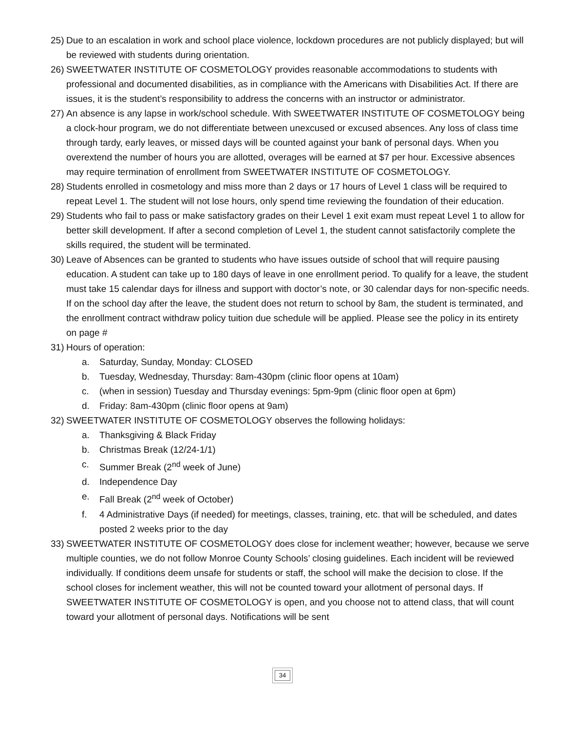25) Due to an escalation in work and school place violence, lockdown procedures are not publicly displayed; but will be reviewed with students during orientation.
26) SWEETWATER INSTITUTE OF COSMETOLOGY provides reasonable accommodations to students with professional and documented disabilities, as in compliance with the Americans with Disabilities Act. If there are issues, it is the student’s responsibility to address the concerns with an instructor or administrator.
27) An absence is any lapse in work/school schedule. With SWEETWATER INSTITUTE OF COSMETOLOGY being a clock-hour program, we do not differentiate between unexcused or excused absences. Any loss of class time through tardy, early leaves, or missed days will be counted against your bank of personal days. When you overextend the number of hours you are allotted, overages will be earned at $7 per hour. Excessive absences may require termination of enrollment from SWEETWATER INSTITUTE OF COSMETOLOGY.
28) Students enrolled in cosmetology and miss more than 2 days or 17 hours of Level 1 class will be required to repeat Level 1. The student will not lose hours, only spend time reviewing the foundation of their education.
29) Students who fail to pass or make satisfactory grades on their Level 1 exit exam must repeat Level 1 to allow for better skill development. If after a second completion of Level 1, the student cannot satisfactorily complete the skills required, the student will be terminated.
30) Leave of Absences can be granted to students who have issues outside of school that will require pausing education. A student can take up to 180 days of leave in one enrollment period. To qualify for a leave, the student must take 15 calendar days for illness and support with doctor’s note, or 30 calendar days for non-specific needs. If on the school day after the leave, the student does not return to school by 8am, the student is terminated, and the enrollment contract withdraw policy tuition due schedule will be applied. Please see the policy in its entirety on page #
31) Hours of operation:
a. Saturday, Sunday, Monday: CLOSED
b. Tuesday, Wednesday, Thursday: 8am-430pm (clinic floor opens at 10am)
c. (when in session) Tuesday and Thursday evenings: 5pm-9pm (clinic floor open at 6pm)
d. Friday: 8am-430pm (clinic floor opens at 9am)
32) SWEETWATER INSTITUTE OF COSMETOLOGY observes the following holidays:
a. Thanksgiving & Black Friday
b. Christmas Break (12/24-1/1)
c. Summer Break (2<sup>nd</sup> week of June)
d. Independence Day
e. Fall Break (2<sup>nd</sup> week of October)
f. 4 Administrative Days (if needed) for meetings, classes, training, etc. that will be scheduled, and dates posted 2 weeks prior to the day
33) SWEETWATER INSTITUTE OF COSMETOLOGY does close for inclement weather; however, because we serve multiple counties, we do not follow Monroe County Schools’ closing guidelines. Each incident will be reviewed individually. If conditions deem unsafe for students or staff, the school will make the decision to close. If the school closes for inclement weather, this will not be counted toward your allotment of personal days. If SWEETWATER INSTITUTE OF COSMETOLOGY is open, and you choose not to attend class, that will count toward your allotment of personal days. Notifications will be sent
34